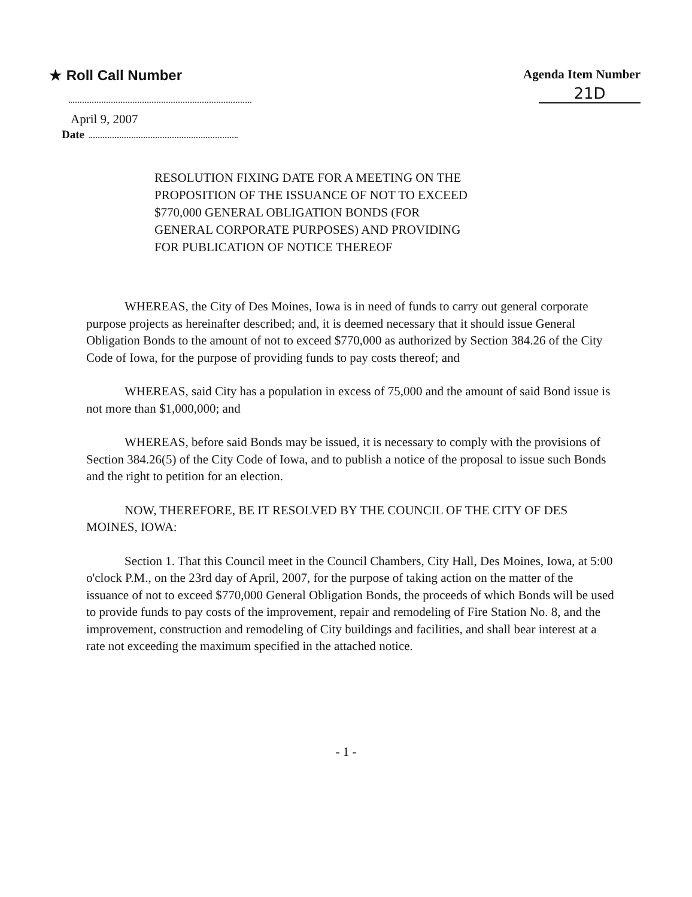★ Roll Call Number Agenda Item Number
21D
April 9, 2007
Date
RESOLUTION FIXING DATE FOR A MEETING ON THE
PROPOSITION OF THE ISSUANCE OF NOT TO EXCEED
$770,000 GENERAL OBLIGATION BONDS (FOR
GENERAL CORPORATE PURPOSES) AND PROVIDING
FOR PUBLICATION OF NOTICE THEREOF
WHEREAS, the City of Des Moines, Iowa is in need of funds to carry out general corporate purpose projects as hereinafter described; and, it is deemed necessary that it should issue General Obligation Bonds to the amount of not to exceed $770,000 as authorized by Section 384.26 of the City Code of Iowa, for the purpose of providing funds to pay costs thereof; and
WHEREAS, said City has a population in excess of 75,000 and the amount of said Bond issue is not more than $1,000,000; and
WHEREAS, before said Bonds may be issued, it is necessary to comply with the provisions of Section 384.26(5) of the City Code of Iowa, and to publish a notice of the proposal to issue such Bonds and the right to petition for an election.
NOW, THEREFORE, BE IT RESOLVED BY THE COUNCIL OF THE CITY OF DES MOINES, IOWA:
Section 1. That this Council meet in the Council Chambers, City Hall, Des Moines, Iowa, at 5:00 o'clock P.M., on the 23rd day of April, 2007, for the purpose of taking action on the matter of the issuance of not to exceed $770,000 General Obligation Bonds, the proceeds of which Bonds will be used to provide funds to pay costs of the improvement, repair and remodeling of Fire Station No. 8, and the improvement, construction and remodeling of City buildings and facilities, and shall bear interest at a rate not exceeding the maximum specified in the attached notice.
- 1 -